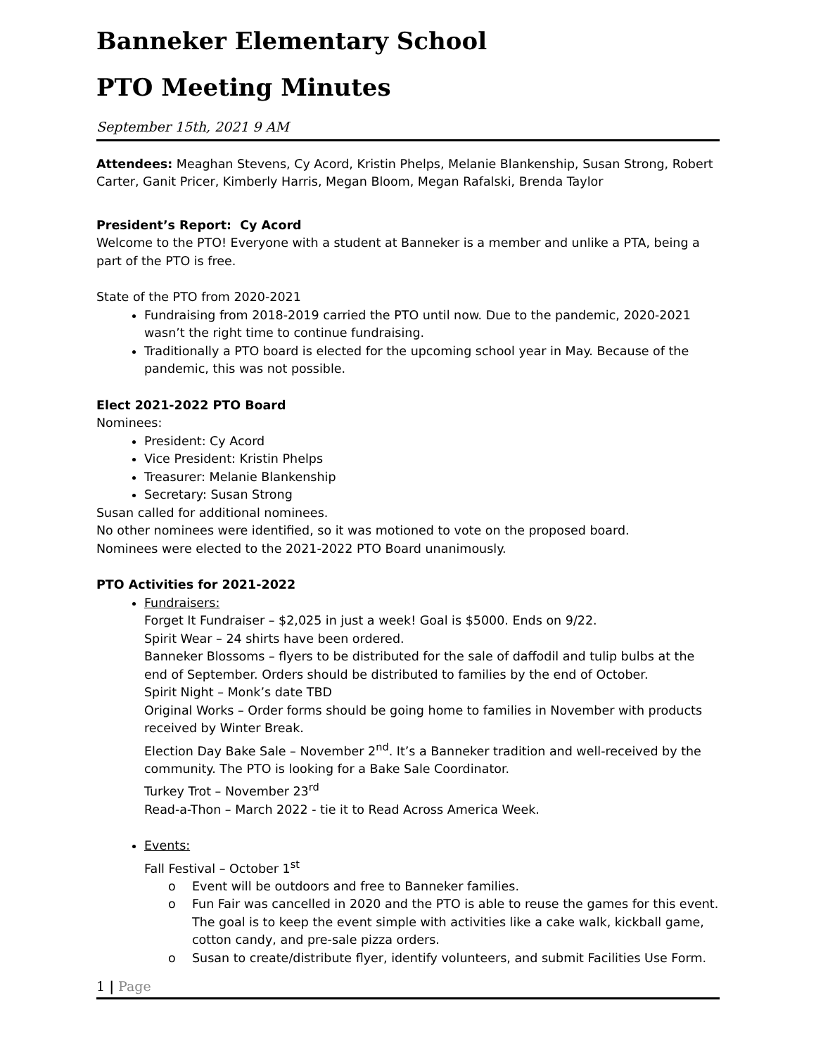Banneker Elementary School
PTO Meeting Minutes
September 15th, 2021 9 AM
Attendees: Meaghan Stevens, Cy Acord, Kristin Phelps, Melanie Blankenship, Susan Strong, Robert Carter, Ganit Pricer, Kimberly Harris, Megan Bloom, Megan Rafalski, Brenda Taylor
President’s Report: Cy Acord
Welcome to the PTO! Everyone with a student at Banneker is a member and unlike a PTA, being a part of the PTO is free.
State of the PTO from 2020-2021
Fundraising from 2018-2019 carried the PTO until now. Due to the pandemic, 2020-2021 wasn’t the right time to continue fundraising.
Traditionally a PTO board is elected for the upcoming school year in May. Because of the pandemic, this was not possible.
Elect 2021-2022 PTO Board
Nominees:
President: Cy Acord
Vice President: Kristin Phelps
Treasurer: Melanie Blankenship
Secretary: Susan Strong
Susan called for additional nominees.
No other nominees were identified, so it was motioned to vote on the proposed board.
Nominees were elected to the 2021-2022 PTO Board unanimously.
PTO Activities for 2021-2022
Fundraisers:
Forget It Fundraiser – $2,025 in just a week! Goal is $5000. Ends on 9/22.
Spirit Wear – 24 shirts have been ordered.
Banneker Blossoms – flyers to be distributed for the sale of daffodil and tulip bulbs at the end of September. Orders should be distributed to families by the end of October.
Spirit Night – Monk’s date TBD
Original Works – Order forms should be going home to families in November with products received by Winter Break.
Election Day Bake Sale – November 2<sup>nd</sup>. It’s a Banneker tradition and well-received by the community. The PTO is looking for a Bake Sale Coordinator.
Turkey Trot – November 23<sup>rd</sup>
Read-a-Thon – March 2022 - tie it to Read Across America Week.
Events:
Fall Festival – October 1<sup>st</sup>
o Event will be outdoors and free to Banneker families.
o Fun Fair was cancelled in 2020 and the PTO is able to reuse the games for this event. The goal is to keep the event simple with activities like a cake walk, kickball game, cotton candy, and pre-sale pizza orders.
o Susan to create/distribute flyer, identify volunteers, and submit Facilities Use Form.
1 | Page